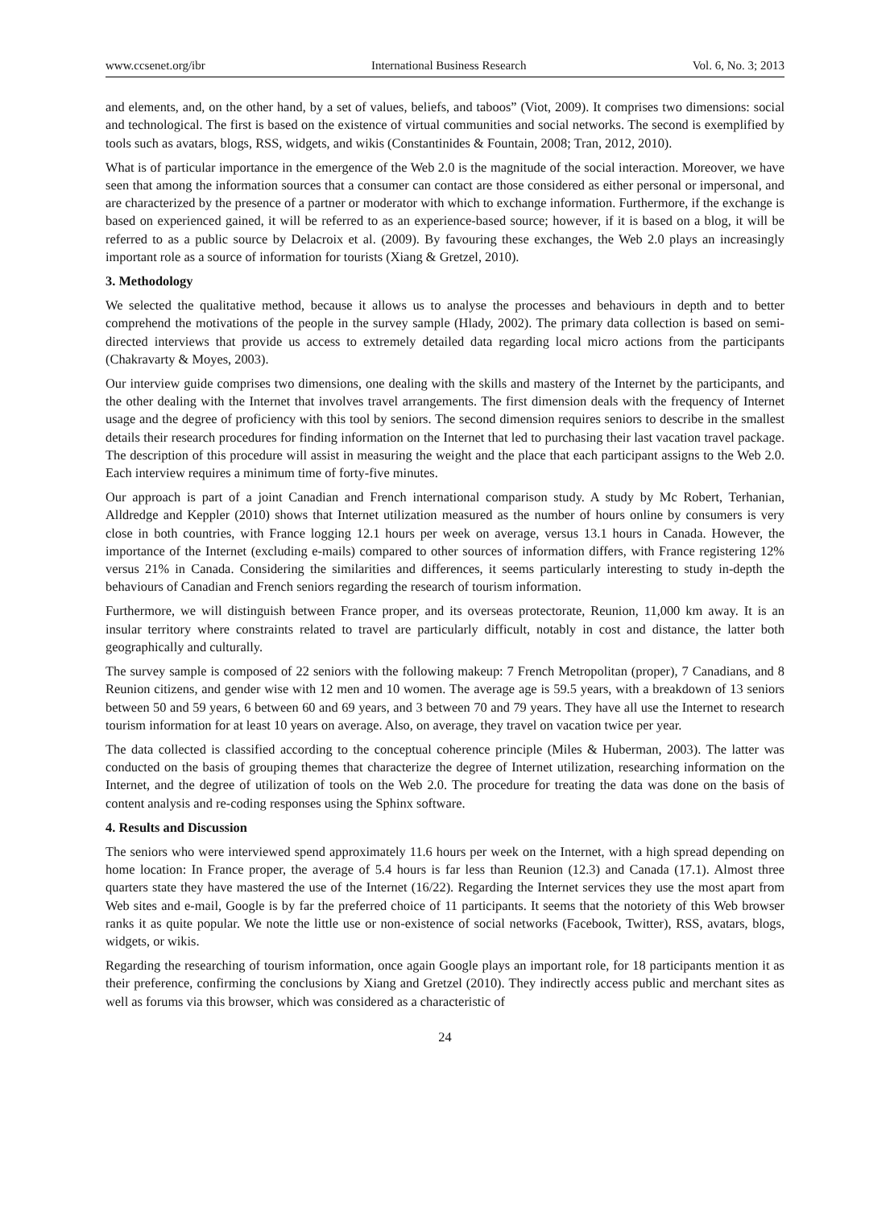www.ccsenet.org/ibr International Business Research Vol. 6, No. 3; 2013
and elements, and, on the other hand, by a set of values, beliefs, and taboos” (Viot, 2009). It comprises two dimensions: social and technological. The first is based on the existence of virtual communities and social networks. The second is exemplified by tools such as avatars, blogs, RSS, widgets, and wikis (Constantinides & Fountain, 2008; Tran, 2012, 2010).
What is of particular importance in the emergence of the Web 2.0 is the magnitude of the social interaction. Moreover, we have seen that among the information sources that a consumer can contact are those considered as either personal or impersonal, and are characterized by the presence of a partner or moderator with which to exchange information. Furthermore, if the exchange is based on experienced gained, it will be referred to as an experience-based source; however, if it is based on a blog, it will be referred to as a public source by Delacroix et al. (2009). By favouring these exchanges, the Web 2.0 plays an increasingly important role as a source of information for tourists (Xiang & Gretzel, 2010).
3. Methodology
We selected the qualitative method, because it allows us to analyse the processes and behaviours in depth and to better comprehend the motivations of the people in the survey sample (Hlady, 2002). The primary data collection is based on semi-directed interviews that provide us access to extremely detailed data regarding local micro actions from the participants (Chakravarty & Moyes, 2003).
Our interview guide comprises two dimensions, one dealing with the skills and mastery of the Internet by the participants, and the other dealing with the Internet that involves travel arrangements. The first dimension deals with the frequency of Internet usage and the degree of proficiency with this tool by seniors. The second dimension requires seniors to describe in the smallest details their research procedures for finding information on the Internet that led to purchasing their last vacation travel package. The description of this procedure will assist in measuring the weight and the place that each participant assigns to the Web 2.0. Each interview requires a minimum time of forty-five minutes.
Our approach is part of a joint Canadian and French international comparison study. A study by Mc Robert, Terhanian, Alldredge and Keppler (2010) shows that Internet utilization measured as the number of hours online by consumers is very close in both countries, with France logging 12.1 hours per week on average, versus 13.1 hours in Canada. However, the importance of the Internet (excluding e-mails) compared to other sources of information differs, with France registering 12% versus 21% in Canada. Considering the similarities and differences, it seems particularly interesting to study in-depth the behaviours of Canadian and French seniors regarding the research of tourism information.
Furthermore, we will distinguish between France proper, and its overseas protectorate, Reunion, 11,000 km away. It is an insular territory where constraints related to travel are particularly difficult, notably in cost and distance, the latter both geographically and culturally.
The survey sample is composed of 22 seniors with the following makeup: 7 French Metropolitan (proper), 7 Canadians, and 8 Reunion citizens, and gender wise with 12 men and 10 women. The average age is 59.5 years, with a breakdown of 13 seniors between 50 and 59 years, 6 between 60 and 69 years, and 3 between 70 and 79 years. They have all use the Internet to research tourism information for at least 10 years on average. Also, on average, they travel on vacation twice per year.
The data collected is classified according to the conceptual coherence principle (Miles & Huberman, 2003). The latter was conducted on the basis of grouping themes that characterize the degree of Internet utilization, researching information on the Internet, and the degree of utilization of tools on the Web 2.0. The procedure for treating the data was done on the basis of content analysis and re-coding responses using the Sphinx software.
4. Results and Discussion
The seniors who were interviewed spend approximately 11.6 hours per week on the Internet, with a high spread depending on home location: In France proper, the average of 5.4 hours is far less than Reunion (12.3) and Canada (17.1). Almost three quarters state they have mastered the use of the Internet (16/22). Regarding the Internet services they use the most apart from Web sites and e-mail, Google is by far the preferred choice of 11 participants. It seems that the notoriety of this Web browser ranks it as quite popular. We note the little use or non-existence of social networks (Facebook, Twitter), RSS, avatars, blogs, widgets, or wikis.
Regarding the researching of tourism information, once again Google plays an important role, for 18 participants mention it as their preference, confirming the conclusions by Xiang and Gretzel (2010). They indirectly access public and merchant sites as well as forums via this browser, which was considered as a characteristic of
24